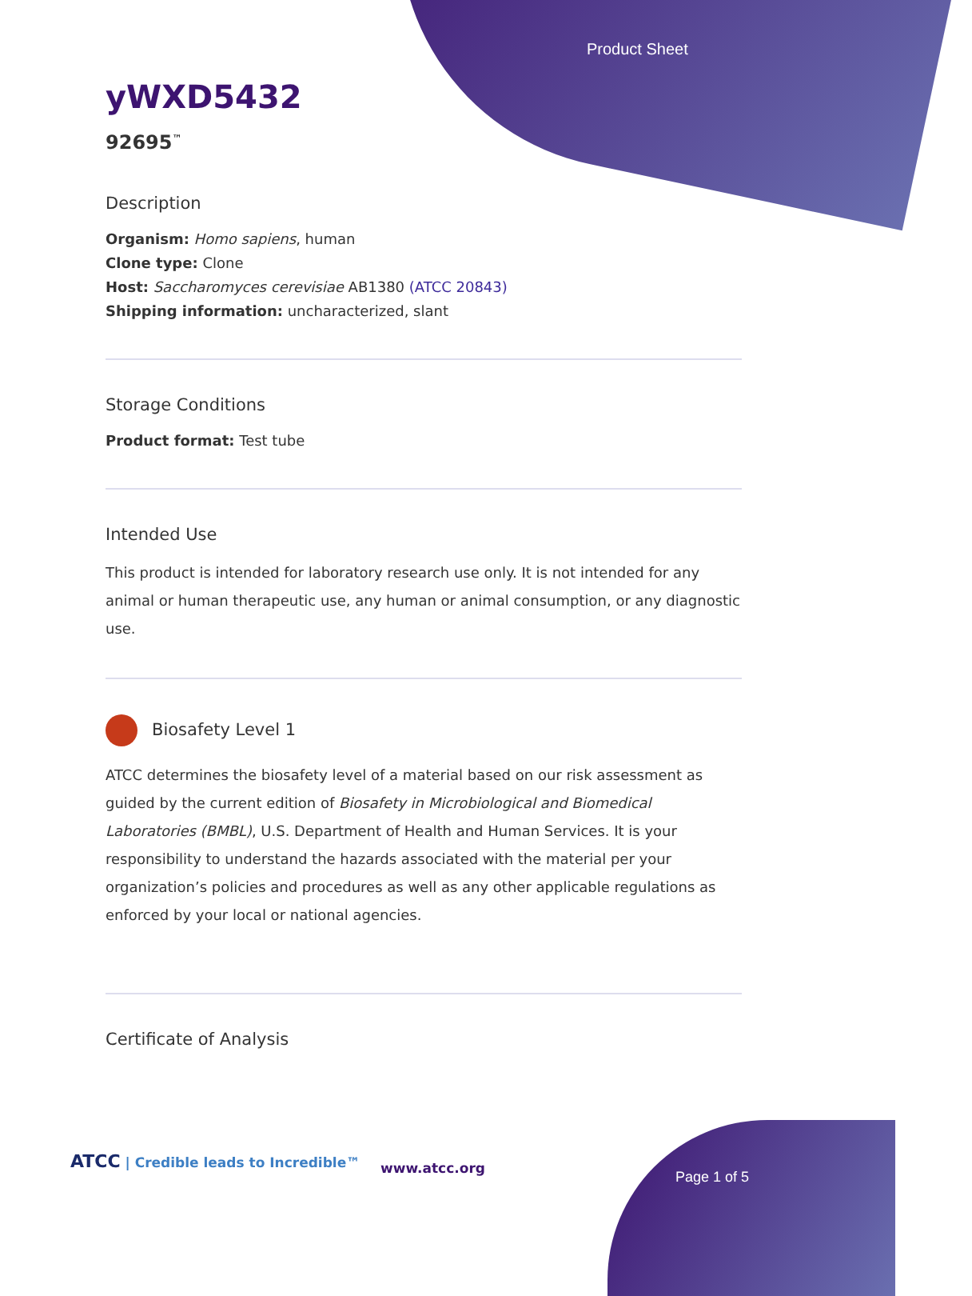Product Sheet
yWXD5432
92695<sup>™</sup>
Description
Organism: Homo sapiens, human
Clone type: Clone
Host: Saccharomyces cerevisiae AB1380 (ATCC 20843)
Shipping information: uncharacterized, slant
Storage Conditions
Product format: Test tube
Intended Use
This product is intended for laboratory research use only. It is not intended for any animal or human therapeutic use, any human or animal consumption, or any diagnostic use.
Biosafety Level 1
ATCC determines the biosafety level of a material based on our risk assessment as guided by the current edition of Biosafety in Microbiological and Biomedical Laboratories (BMBL), U.S. Department of Health and Human Services. It is your responsibility to understand the hazards associated with the material per your organization’s policies and procedures as well as any other applicable regulations as enforced by your local or national agencies.
Certificate of Analysis
ATCC | Credible leads to Incredible™
www.atcc.org
Page 1 of 5